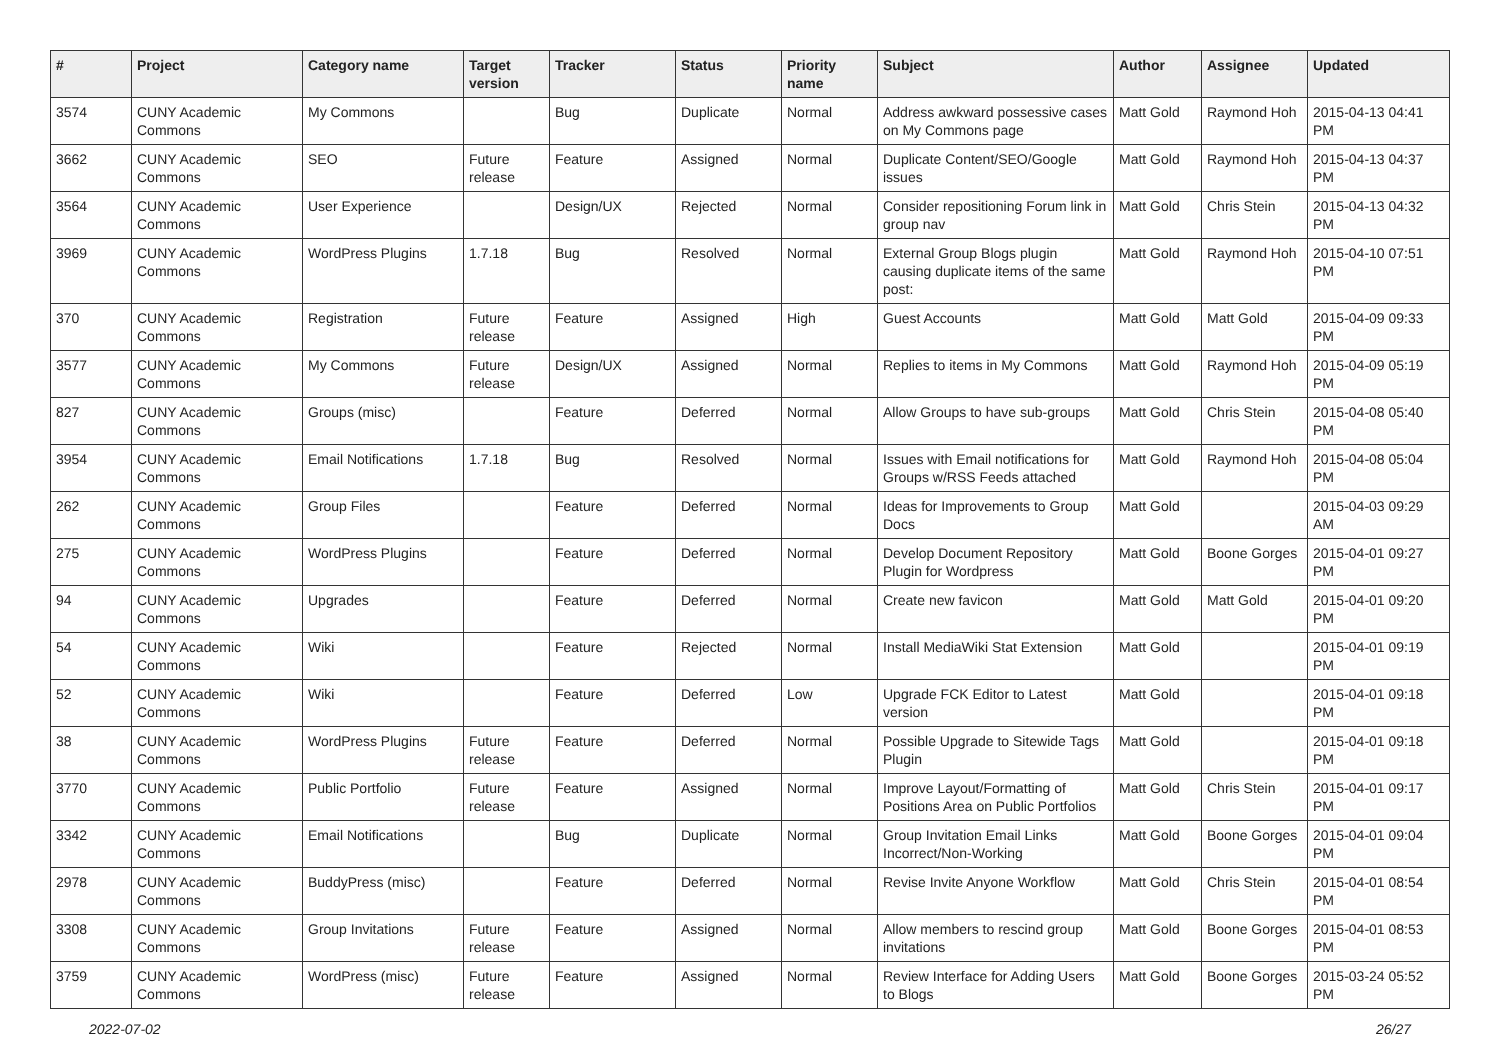| # | Project | Category name | Target version | Tracker | Status | Priority name | Subject | Author | Assignee | Updated |
| --- | --- | --- | --- | --- | --- | --- | --- | --- | --- | --- |
| 3574 | CUNY Academic Commons | My Commons | | Bug | Duplicate | Normal | Address awkward possessive cases on My Commons page | Matt Gold | Raymond Hoh | 2015-04-13 04:41 PM |
| 3662 | CUNY Academic Commons | SEO | Future release | Feature | Assigned | Normal | Duplicate Content/SEO/Google issues | Matt Gold | Raymond Hoh | 2015-04-13 04:37 PM |
| 3564 | CUNY Academic Commons | User Experience | | Design/UX | Rejected | Normal | Consider repositioning Forum link in group nav | Matt Gold | Chris Stein | 2015-04-13 04:32 PM |
| 3969 | CUNY Academic Commons | WordPress Plugins | 1.7.18 | Bug | Resolved | Normal | External Group Blogs plugin causing duplicate items of the same post: | Matt Gold | Raymond Hoh | 2015-04-10 07:51 PM |
| 370 | CUNY Academic Commons | Registration | Future release | Feature | Assigned | High | Guest Accounts | Matt Gold | Matt Gold | 2015-04-09 09:33 PM |
| 3577 | CUNY Academic Commons | My Commons | Future release | Design/UX | Assigned | Normal | Replies to items in My Commons | Matt Gold | Raymond Hoh | 2015-04-09 05:19 PM |
| 827 | CUNY Academic Commons | Groups (misc) | | Feature | Deferred | Normal | Allow Groups to have sub-groups | Matt Gold | Chris Stein | 2015-04-08 05:40 PM |
| 3954 | CUNY Academic Commons | Email Notifications | 1.7.18 | Bug | Resolved | Normal | Issues with Email notifications for Groups w/RSS Feeds attached | Matt Gold | Raymond Hoh | 2015-04-08 05:04 PM |
| 262 | CUNY Academic Commons | Group Files | | Feature | Deferred | Normal | Ideas for Improvements to Group Docs | Matt Gold | | 2015-04-03 09:29 AM |
| 275 | CUNY Academic Commons | WordPress Plugins | | Feature | Deferred | Normal | Develop Document Repository Plugin for Wordpress | Matt Gold | Boone Gorges | 2015-04-01 09:27 PM |
| 94 | CUNY Academic Commons | Upgrades | | Feature | Deferred | Normal | Create new favicon | Matt Gold | Matt Gold | 2015-04-01 09:20 PM |
| 54 | CUNY Academic Commons | Wiki | | Feature | Rejected | Normal | Install MediaWiki Stat Extension | Matt Gold | | 2015-04-01 09:19 PM |
| 52 | CUNY Academic Commons | Wiki | | Feature | Deferred | Low | Upgrade FCK Editor to Latest version | Matt Gold | | 2015-04-01 09:18 PM |
| 38 | CUNY Academic Commons | WordPress Plugins | Future release | Feature | Deferred | Normal | Possible Upgrade to Sitewide Tags Plugin | Matt Gold | | 2015-04-01 09:18 PM |
| 3770 | CUNY Academic Commons | Public Portfolio | Future release | Feature | Assigned | Normal | Improve Layout/Formatting of Positions Area on Public Portfolios | Matt Gold | Chris Stein | 2015-04-01 09:17 PM |
| 3342 | CUNY Academic Commons | Email Notifications | | Bug | Duplicate | Normal | Group Invitation Email Links Incorrect/Non-Working | Matt Gold | Boone Gorges | 2015-04-01 09:04 PM |
| 2978 | CUNY Academic Commons | BuddyPress (misc) | | Feature | Deferred | Normal | Revise Invite Anyone Workflow | Matt Gold | Chris Stein | 2015-04-01 08:54 PM |
| 3308 | CUNY Academic Commons | Group Invitations | Future release | Feature | Assigned | Normal | Allow members to rescind group invitations | Matt Gold | Boone Gorges | 2015-04-01 08:53 PM |
| 3759 | CUNY Academic Commons | WordPress (misc) | Future release | Feature | Assigned | Normal | Review Interface for Adding Users to Blogs | Matt Gold | Boone Gorges | 2015-03-24 05:52 PM |
2022-07-02 26/27